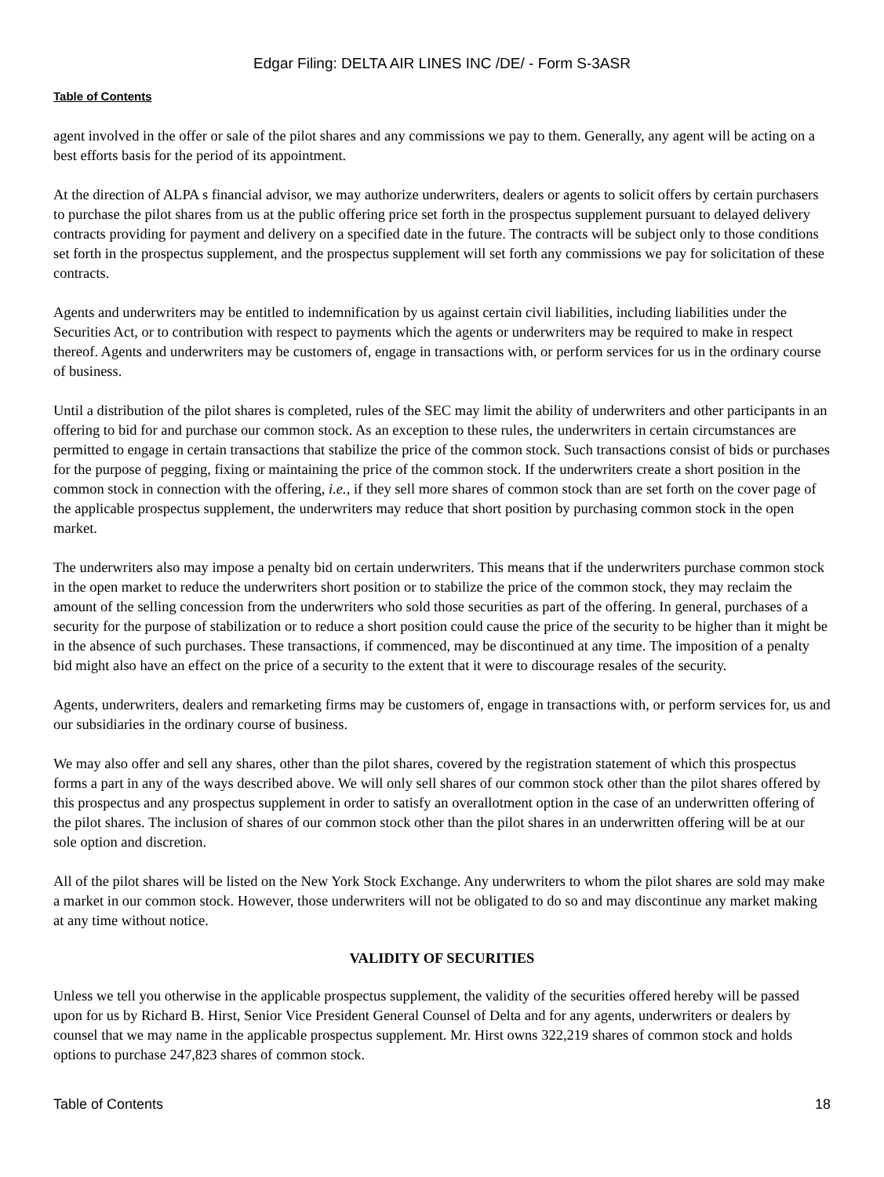Edgar Filing: DELTA AIR LINES INC /DE/ - Form S-3ASR
Table of Contents
agent involved in the offer or sale of the pilot shares and any commissions we pay to them. Generally, any agent will be acting on a best efforts basis for the period of its appointment.
At the direction of ALPA s financial advisor, we may authorize underwriters, dealers or agents to solicit offers by certain purchasers to purchase the pilot shares from us at the public offering price set forth in the prospectus supplement pursuant to delayed delivery contracts providing for payment and delivery on a specified date in the future. The contracts will be subject only to those conditions set forth in the prospectus supplement, and the prospectus supplement will set forth any commissions we pay for solicitation of these contracts.
Agents and underwriters may be entitled to indemnification by us against certain civil liabilities, including liabilities under the Securities Act, or to contribution with respect to payments which the agents or underwriters may be required to make in respect thereof. Agents and underwriters may be customers of, engage in transactions with, or perform services for us in the ordinary course of business.
Until a distribution of the pilot shares is completed, rules of the SEC may limit the ability of underwriters and other participants in an offering to bid for and purchase our common stock. As an exception to these rules, the underwriters in certain circumstances are permitted to engage in certain transactions that stabilize the price of the common stock. Such transactions consist of bids or purchases for the purpose of pegging, fixing or maintaining the price of the common stock. If the underwriters create a short position in the common stock in connection with the offering, i.e., if they sell more shares of common stock than are set forth on the cover page of the applicable prospectus supplement, the underwriters may reduce that short position by purchasing common stock in the open market.
The underwriters also may impose a penalty bid on certain underwriters. This means that if the underwriters purchase common stock in the open market to reduce the underwriters short position or to stabilize the price of the common stock, they may reclaim the amount of the selling concession from the underwriters who sold those securities as part of the offering. In general, purchases of a security for the purpose of stabilization or to reduce a short position could cause the price of the security to be higher than it might be in the absence of such purchases. These transactions, if commenced, may be discontinued at any time. The imposition of a penalty bid might also have an effect on the price of a security to the extent that it were to discourage resales of the security.
Agents, underwriters, dealers and remarketing firms may be customers of, engage in transactions with, or perform services for, us and our subsidiaries in the ordinary course of business.
We may also offer and sell any shares, other than the pilot shares, covered by the registration statement of which this prospectus forms a part in any of the ways described above. We will only sell shares of our common stock other than the pilot shares offered by this prospectus and any prospectus supplement in order to satisfy an overallotment option in the case of an underwritten offering of the pilot shares. The inclusion of shares of our common stock other than the pilot shares in an underwritten offering will be at our sole option and discretion.
All of the pilot shares will be listed on the New York Stock Exchange. Any underwriters to whom the pilot shares are sold may make a market in our common stock. However, those underwriters will not be obligated to do so and may discontinue any market making at any time without notice.
VALIDITY OF SECURITIES
Unless we tell you otherwise in the applicable prospectus supplement, the validity of the securities offered hereby will be passed upon for us by Richard B. Hirst, Senior Vice President General Counsel of Delta and for any agents, underwriters or dealers by counsel that we may name in the applicable prospectus supplement. Mr. Hirst owns 322,219 shares of common stock and holds options to purchase 247,823 shares of common stock.
Table of Contents 18